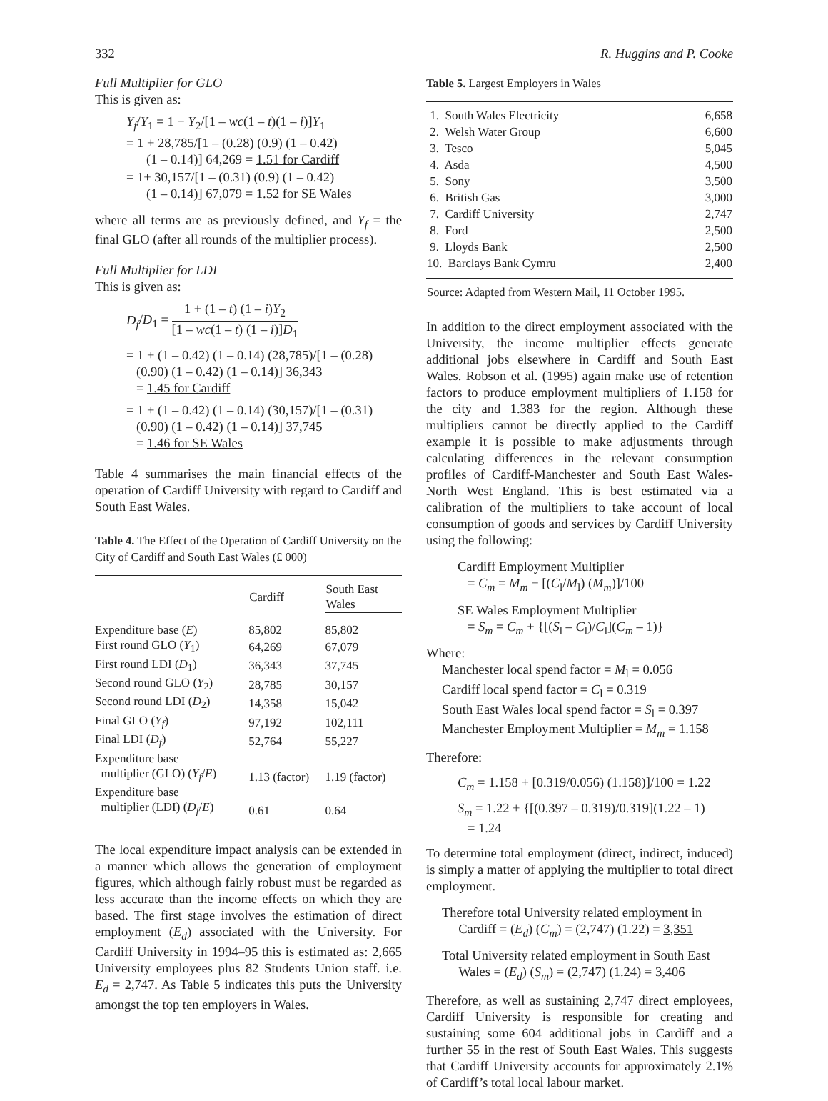332 R. Huggins and P. Cooke
Full Multiplier for GLO
This is given as:
Y<sub>f</sub>/Y<sub>1</sub> = 1 + Y<sub>2</sub>/[1 – wc(1 – t)(1 – i)]Y<sub>1</sub>
= 1 + 28,785/[1 – (0.28) (0.9) (1 – 0.42)
(1 – 0.14)] 64,269 = 1.51 for Cardiff
= 1+ 30,157/[1 – (0.31) (0.9) (1 – 0.42)
(1 – 0.14)] 67,079 = 1.52 for SE Wales
where all terms are as previously defined, and Y<sub>f</sub> = the final GLO (after all rounds of the multiplier process).
Full Multiplier for LDI
This is given as:
D<sub>f</sub>/D<sub>1</sub> = 1 + (1 – t) (1 – i)Y<sub>2</sub> [1 – wc(1 – t) (1 – i)]D<sub>1</sub>
= 1 + (1 – 0.42) (1 – 0.14) (28,785)/[1 – (0.28)
(0.90) (1 – 0.42) (1 – 0.14)] 36,343
= 1.45 for Cardiff
= 1 + (1 – 0.42) (1 – 0.14) (30,157)/[1 – (0.31)
(0.90) (1 – 0.42) (1 – 0.14)] 37,745
= 1.46 for SE Wales
Table 4 summarises the main financial effects of the operation of Cardiff University with regard to Cardiff and South East Wales.
Table 4. The Effect of the Operation of Cardiff University on the City of Cardiff and South East Wales (£ 000)
| | Cardiff | South East Wales |
| --- | --- | --- |
| Expenditure base ( E ) | 85,802 | 85,802 |
| First round GLO ( Y<sub>1</sub>) | 64,269 | 67,079 |
| First round LDI ( D<sub>1</sub>) | 36,343 | 37,745 |
| Second round GLO ( Y<sub>2</sub>) | 28,785 | 30,157 |
| Second round LDI ( D<sub>2</sub>) | 14,358 | 15,042 |
| Final GLO ( Y<sub>f</sub> ) | 97,192 | 102,111 |
| Final LDI ( D<sub>f</sub> ) | 52,764 | 55,227 |
| Expenditure base multiplier (GLO) ( Y<sub>f</sub> / E ) | 1.13 (factor) | 1.19 (factor) |
| Expenditure base multiplier (LDI) ( D<sub>f</sub> / E ) | 0.61 | 0.64 |
The local expenditure impact analysis can be extended in a manner which allows the generation of employment figures, which although fairly robust must be regarded as less accurate than the income effects on which they are based. The first stage involves the estimation of direct employment (E<sub>d</sub>) associated with the University. For Cardiff University in 1994–95 this is estimated as: 2,665 University employees plus 82 Students Union staff. i.e. E<sub>d</sub> = 2,747. As Table 5 indicates this puts the University amongst the top ten employers in Wales.
Table 5. Largest Employers in Wales
| 1. South Wales Electricity | 6,658 |
| 2. Welsh Water Group | 6,600 |
| 3. Tesco | 5,045 |
| 4. Asda | 4,500 |
| 5. Sony | 3,500 |
| 6. British Gas | 3,000 |
| 7. Cardiff University | 2,747 |
| 8. Ford | 2,500 |
| 9. Lloyds Bank | 2,500 |
| 10. Barclays Bank Cymru | 2,400 |
| Source: Adapted from Western Mail, 11 October 1995. | |
In addition to the direct employment associated with the University, the income multiplier effects generate additional jobs elsewhere in Cardiff and South East Wales. Robson et al. (1995) again make use of retention factors to produce employment multipliers of 1.158 for the city and 1.383 for the region. Although these multipliers cannot be directly applied to the Cardiff example it is possible to make adjustments through calculating differences in the relevant consumption profiles of Cardiff-Manchester and South East Wales-North West England. This is best estimated via a calibration of the multipliers to take account of local consumption of goods and services by Cardiff University using the following:
Cardiff Employment Multiplier
= C<sub>m</sub> = M<sub>m</sub> + [(C<sub>l</sub>/M<sub>l</sub>) (M<sub>m</sub>)]/100
SE Wales Employment Multiplier
= S<sub>m</sub> = C<sub>m</sub> + {[(S<sub>l</sub> – C<sub>l</sub>)/C<sub>l</sub>](C<sub>m</sub> – 1)}
Where:
Manchester local spend factor = M<sub>l</sub> = 0.056
Cardiff local spend factor = C<sub>l</sub> = 0.319
South East Wales local spend factor = S<sub>l</sub> = 0.397
Manchester Employment Multiplier = M<sub>m</sub> = 1.158
Therefore:
C<sub>m</sub> = 1.158 + [0.319/0.056) (1.158)]/100 = 1.22
S<sub>m</sub> = 1.22 + {[(0.397 – 0.319)/0.319](1.22 – 1)
= 1.24
To determine total employment (direct, indirect, induced) is simply a matter of applying the multiplier to total direct employment.
Therefore total University related employment in
Cardiff = (E<sub>d</sub>) (C<sub>m</sub>) = (2,747) (1.22) = 3,351
Total University related employment in South East
Wales = (E<sub>d</sub>) (S<sub>m</sub>) = (2,747) (1.24) = 3,406
Therefore, as well as sustaining 2,747 direct employees, Cardiff University is responsible for creating and sustaining some 604 additional jobs in Cardiff and a further 55 in the rest of South East Wales. This suggests that Cardiff University accounts for approximately 2.1% of Cardiff’s total local labour market.